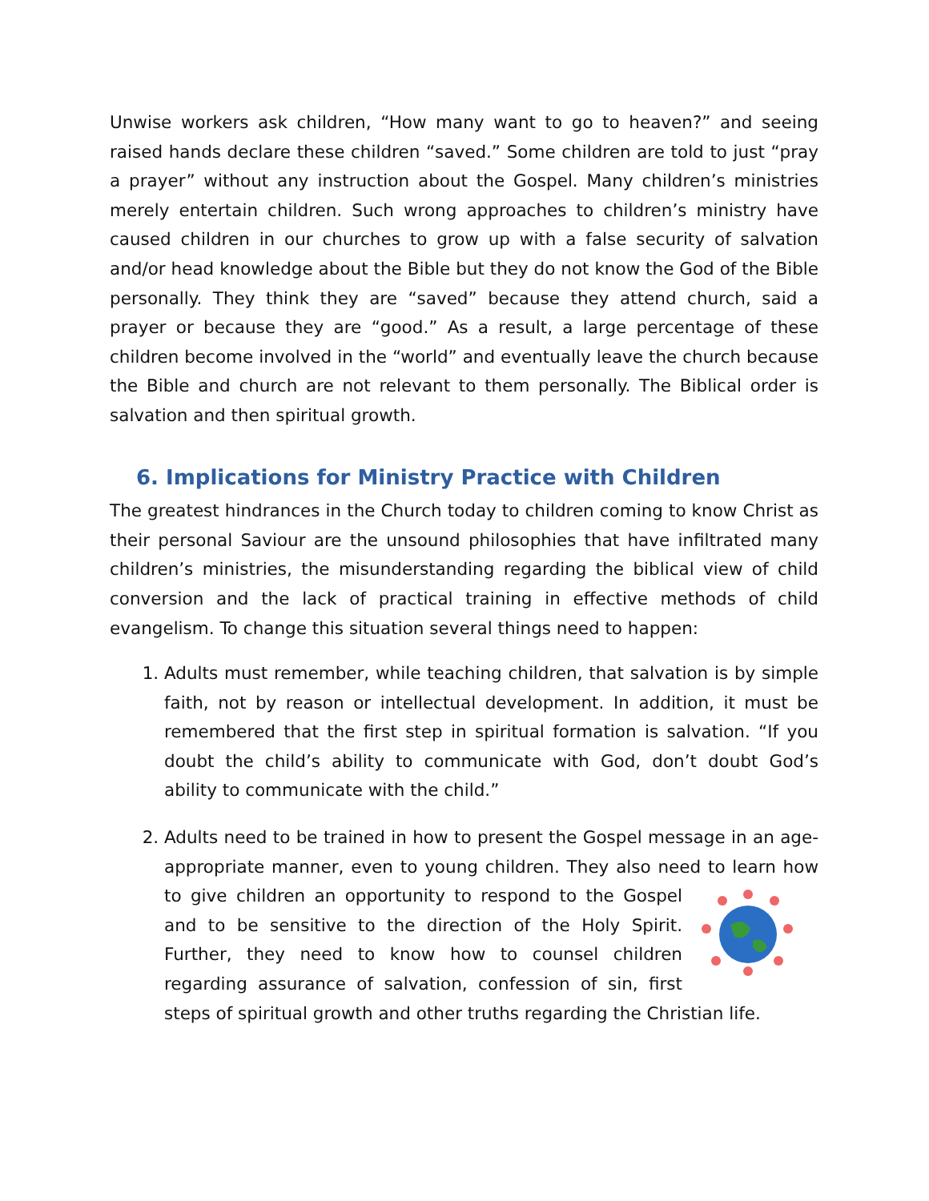Unwise workers ask children, “How many want to go to heaven?” and seeing raised hands declare these children “saved.” Some children are told to just “pray a prayer” without any instruction about the Gospel. Many children’s ministries merely entertain children. Such wrong approaches to children’s ministry have caused children in our churches to grow up with a false security of salvation and/or head knowledge about the Bible but they do not know the God of the Bible personally. They think they are “saved” because they attend church, said a prayer or because they are “good.” As a result, a large percentage of these children become involved in the “world” and eventually leave the church because the Bible and church are not relevant to them personally. The Biblical order is salvation and then spiritual growth.
6. Implications for Ministry Practice with Children
The greatest hindrances in the Church today to children coming to know Christ as their personal Saviour are the unsound philosophies that have infiltrated many children’s ministries, the misunderstanding regarding the biblical view of child conversion and the lack of practical training in effective methods of child evangelism. To change this situation several things need to happen:
1. Adults must remember, while teaching children, that salvation is by simple faith, not by reason or intellectual development. In addition, it must be remembered that the first step in spiritual formation is salvation. “If you doubt the child’s ability to communicate with God, don’t doubt God’s ability to communicate with the child.”
2. Adults need to be trained in how to present the Gospel message in an age-appropriate manner, even to young children. They also need to learn how to give children an opportunity to respond to the Gospel and to be sensitive to the direction of the Holy Spirit. Further, they need to know how to counsel children regarding assurance of salvation, confession of sin, first steps of spiritual growth and other truths regarding the Christian life.